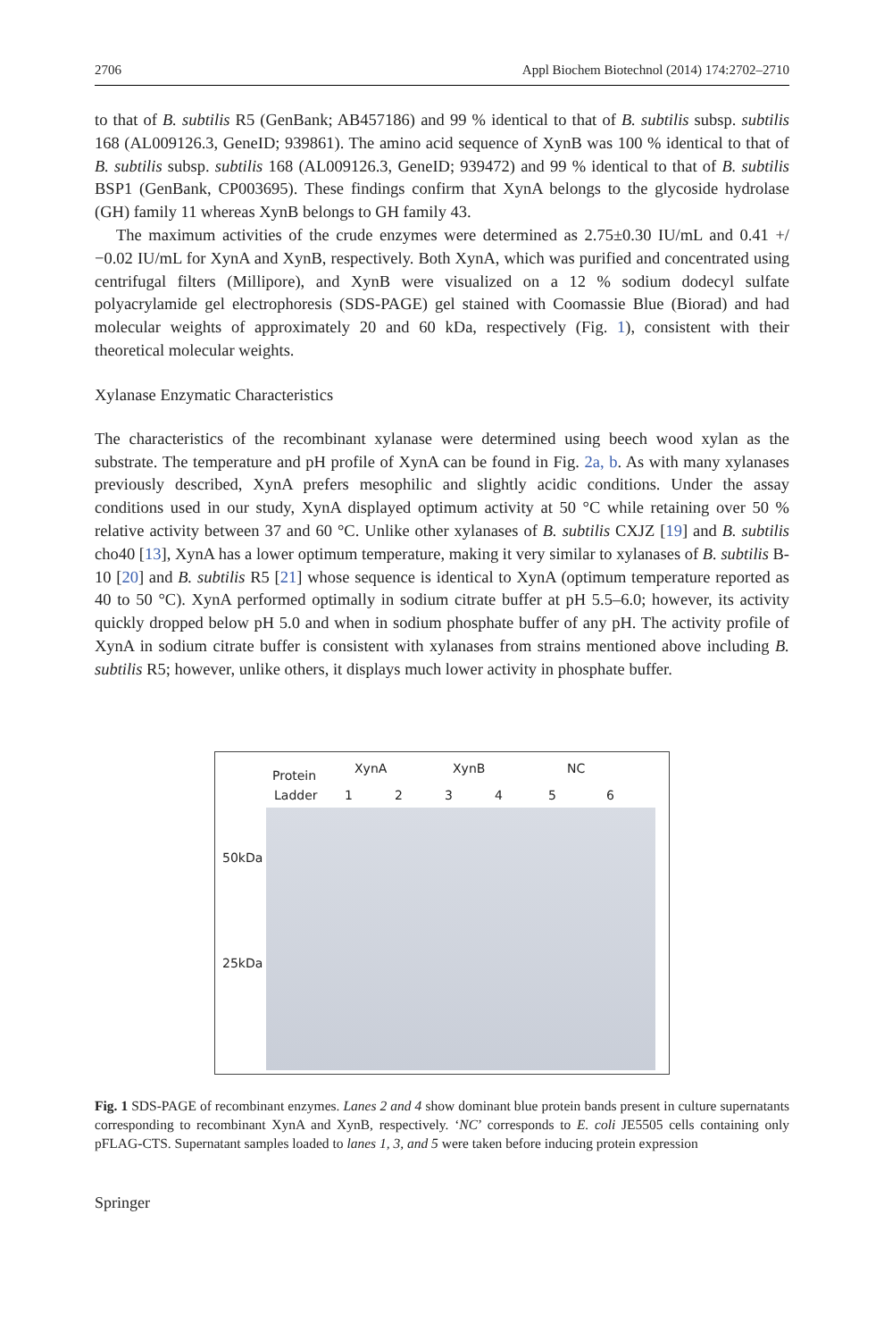2706 Appl Biochem Biotechnol (2014) 174:2702–2710
to that of B. subtilis R5 (GenBank; AB457186) and 99 % identical to that of B. subtilis subsp. subtilis 168 (AL009126.3, GeneID; 939861). The amino acid sequence of XynB was 100 % identical to that of B. subtilis subsp. subtilis 168 (AL009126.3, GeneID; 939472) and 99 % identical to that of B. subtilis BSP1 (GenBank, CP003695). These findings confirm that XynA belongs to the glycoside hydrolase (GH) family 11 whereas XynB belongs to GH family 43.
The maximum activities of the crude enzymes were determined as 2.75±0.30 IU/mL and 0.41 +/−0.02 IU/mL for XynA and XynB, respectively. Both XynA, which was purified and concentrated using centrifugal filters (Millipore), and XynB were visualized on a 12 % sodium dodecyl sulfate polyacrylamide gel electrophoresis (SDS-PAGE) gel stained with Coomassie Blue (Biorad) and had molecular weights of approximately 20 and 60 kDa, respectively (Fig. 1), consistent with their theoretical molecular weights.
Xylanase Enzymatic Characteristics
The characteristics of the recombinant xylanase were determined using beech wood xylan as the substrate. The temperature and pH profile of XynA can be found in Fig. 2a, b. As with many xylanases previously described, XynA prefers mesophilic and slightly acidic conditions. Under the assay conditions used in our study, XynA displayed optimum activity at 50 °C while retaining over 50 % relative activity between 37 and 60 °C. Unlike other xylanases of B. subtilis CXJZ [19] and B. subtilis cho40 [13], XynA has a lower optimum temperature, making it very similar to xylanases of B. subtilis B-10 [20] and B. subtilis R5 [21] whose sequence is identical to XynA (optimum temperature reported as 40 to 50 °C). XynA performed optimally in sodium citrate buffer at pH 5.5–6.0; however, its activity quickly dropped below pH 5.0 and when in sodium phosphate buffer of any pH. The activity profile of XynA in sodium citrate buffer is consistent with xylanases from strains mentioned above including B. subtilis R5; however, unlike others, it displays much lower activity in phosphate buffer.
Protein
Ladder
XynA XynB NC
1 2 3 4 5 6
50kDa
25kDa
Fig. 1 SDS-PAGE of recombinant enzymes. Lanes 2 and 4 show dominant blue protein bands present in culture supernatants corresponding to recombinant XynA and XynB, respectively. ‘NC’ corresponds to E. coli JE5505 cells containing only pFLAG-CTS. Supernatant samples loaded to lanes 1, 3, and 5 were taken before inducing protein expression
Springer